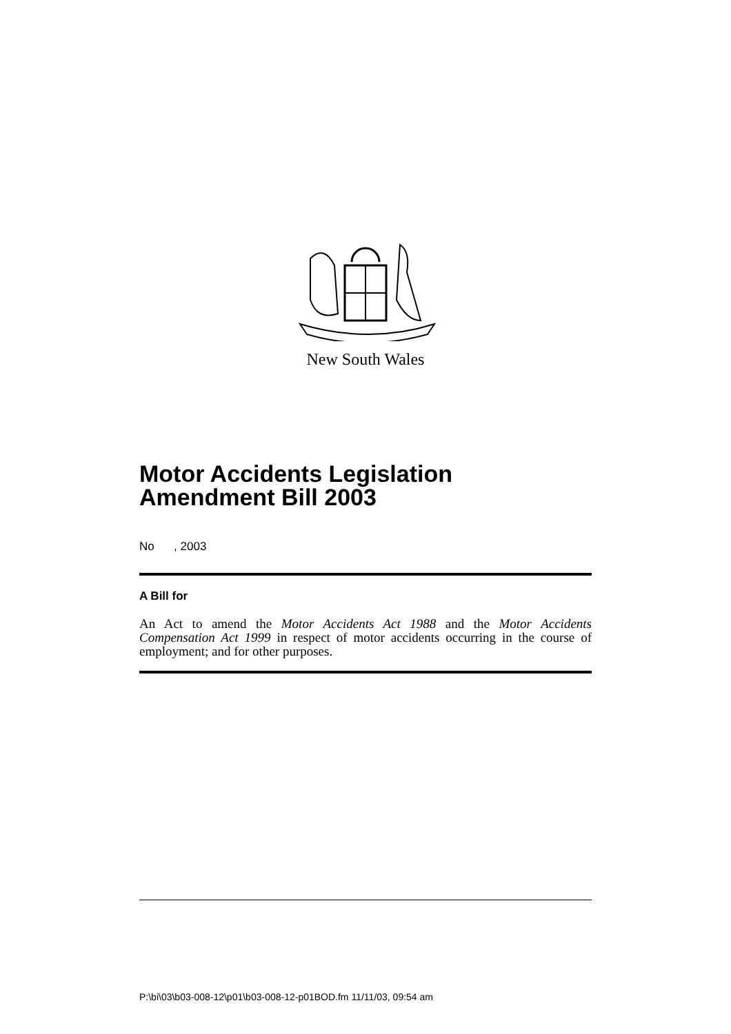New South Wales
Motor Accidents Legislation Amendment Bill 2003
No , 2003
A Bill for
An Act to amend the Motor Accidents Act 1988 and the Motor Accidents Compensation Act 1999 in respect of motor accidents occurring in the course of employment; and for other purposes.
P:\bi\03\b03-008-12\p01\b03-008-12-p01BOD.fm 11/11/03, 09:54 am